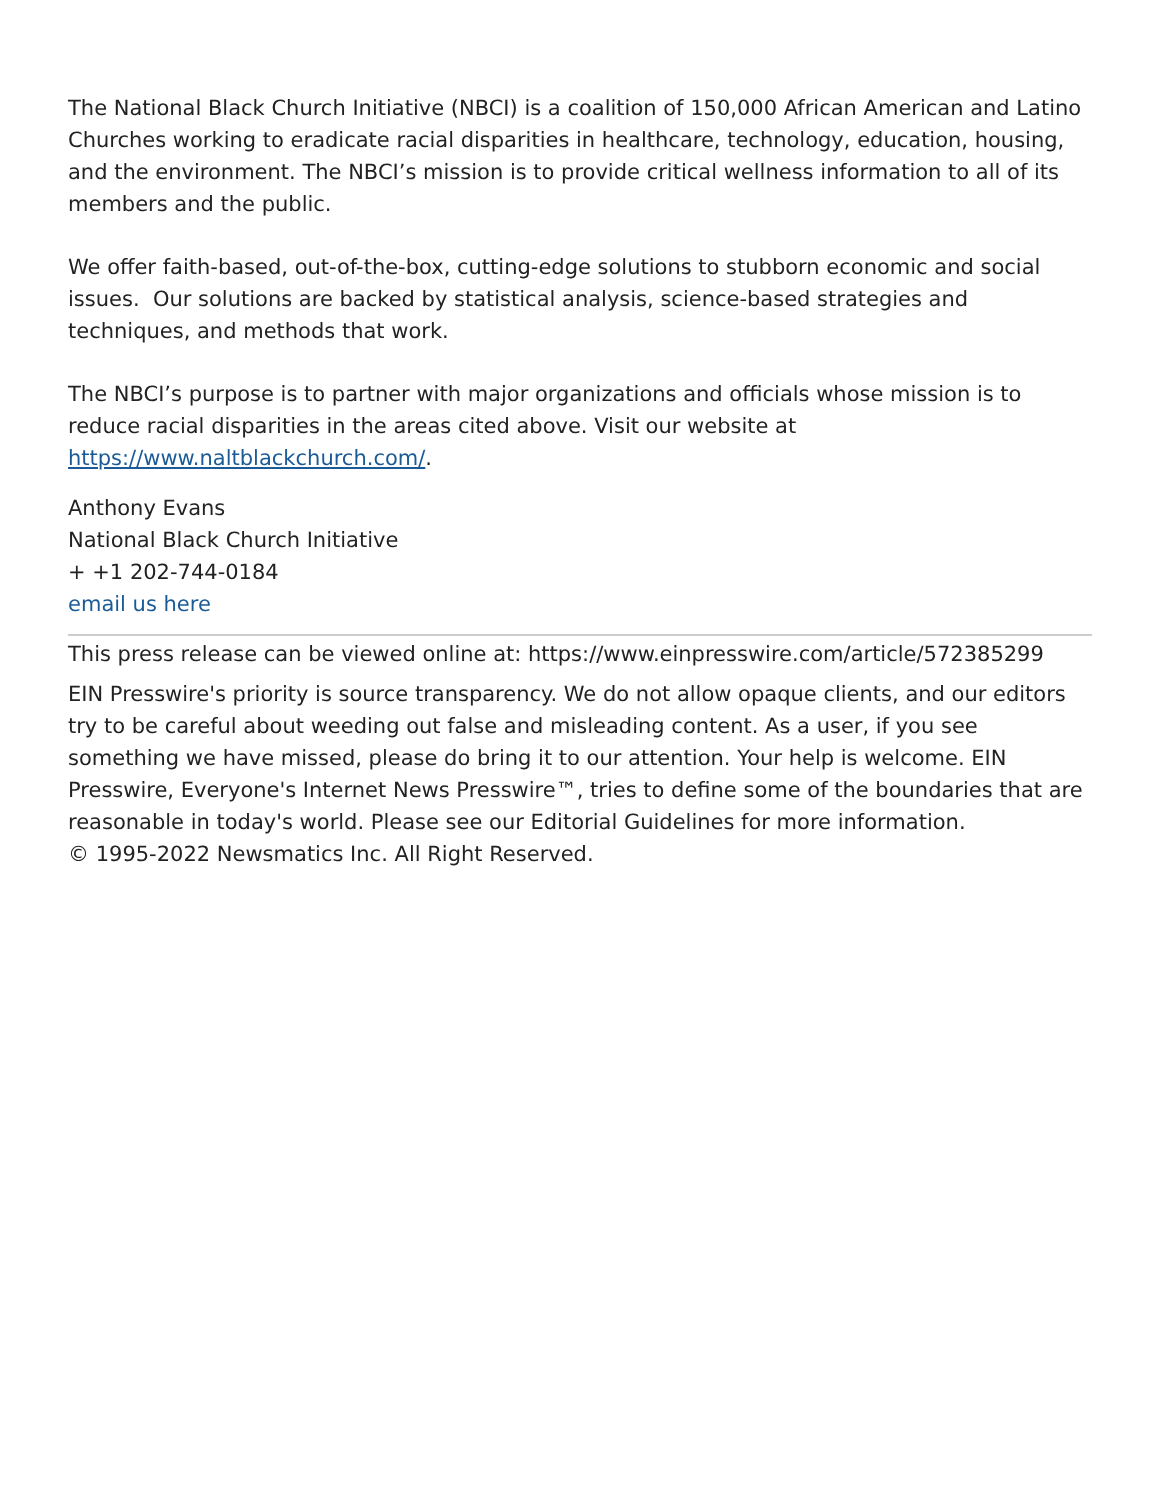The National Black Church Initiative (NBCI) is a coalition of 150,000 African American and Latino Churches working to eradicate racial disparities in healthcare, technology, education, housing, and the environment. The NBCI’s mission is to provide critical wellness information to all of its members and the public.
We offer faith-based, out-of-the-box, cutting-edge solutions to stubborn economic and social issues. Our solutions are backed by statistical analysis, science-based strategies and techniques, and methods that work.
The NBCI’s purpose is to partner with major organizations and officials whose mission is to reduce racial disparities in the areas cited above. Visit our website at https://www.naltblackchurch.com/.
Anthony Evans
National Black Church Initiative
+ +1 202-744-0184
email us here
This press release can be viewed online at: https://www.einpresswire.com/article/572385299
EIN Presswire's priority is source transparency. We do not allow opaque clients, and our editors try to be careful about weeding out false and misleading content. As a user, if you see something we have missed, please do bring it to our attention. Your help is welcome. EIN Presswire, Everyone's Internet News Presswire™, tries to define some of the boundaries that are reasonable in today's world. Please see our Editorial Guidelines for more information.
© 1995-2022 Newsmatics Inc. All Right Reserved.